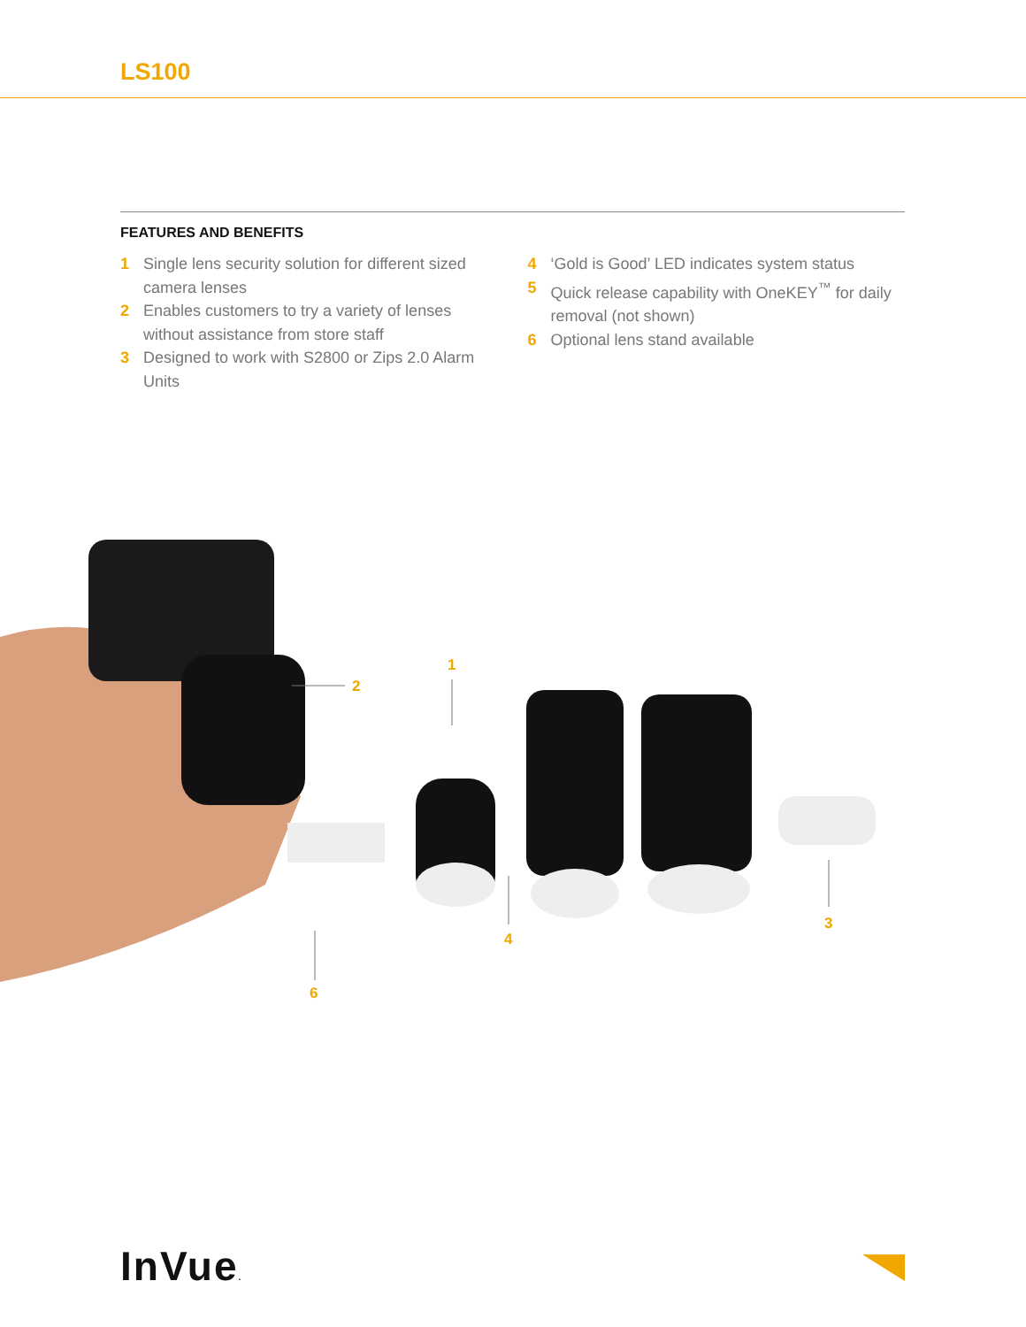LS100
FEATURES AND BENEFITS
1 Single lens security solution for different sized camera lenses
2 Enables customers to try a variety of lenses without assistance from store staff
3 Designed to work with S2800 or Zips 2.0 Alarm Units
4 ‘Gold is Good’ LED indicates system status
5 Quick release capability with OneKEY<sup>™</sup> for daily removal (not shown)
6 Optional lens stand available
2
1
4
3
6
InVue.